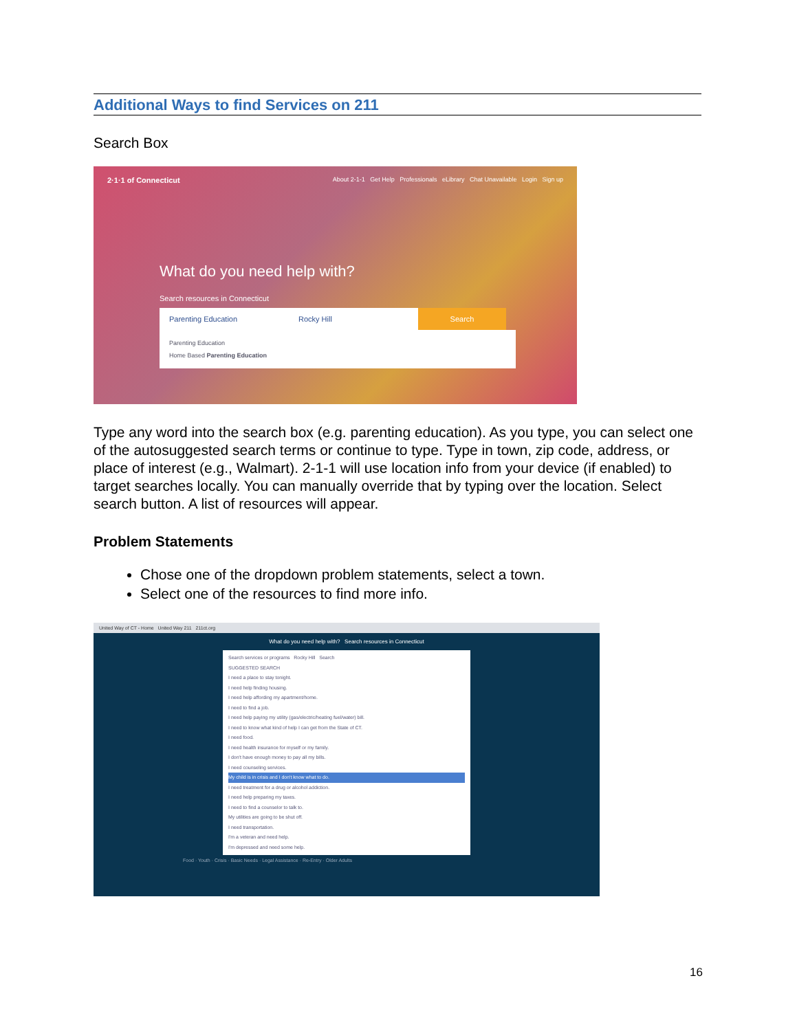Additional Ways to find Services on 211
Search Box
2·1·1 of Connecticut About 2-1-1 Get Help Professionals eLibrary Chat Unavailable Login Sign up
What do you need help with?
Search resources in Connecticut
Parenting Education Rocky Hill Search
Parenting Education
Home Based Parenting Education
Type any word into the search box (e.g. parenting education). As you type, you can select one of the autosuggested search terms or continue to type. Type in town, zip code, address, or place of interest (e.g., Walmart). 2-1-1 will use location info from your device (if enabled) to target searches locally. You can manually override that by typing over the location. Select search button. A list of resources will appear.
Problem Statements
Chose one of the dropdown problem statements, select a town.
Select one of the resources to find more info.
United Way of CT - Home United Way 211 211ct.org
What do you need help with? Search resources in Connecticut
Search services or programs Rocky Hill Search
SUGGESTED SEARCH
I need a place to stay tonight.
I need help finding housing.
I need help affording my apartment/home.
I need to find a job.
I need help paying my utility (gas/electric/heating fuel/water) bill.
I need to know what kind of help I can get from the State of CT.
I need food.
I need health insurance for myself or my family.
I don't have enough money to pay all my bills.
I need counseling services.
My child is in crisis and I don't know what to do.
I need treatment for a drug or alcohol addiction.
I need help preparing my taxes.
I need to find a counselor to talk to.
My utilities are going to be shut off.
I need transportation.
I'm a veteran and need help.
I'm depressed and need some help.
Food · Youth · Crisis · Basic Needs · Legal Assistance · Re-Entry · Older Adults
16